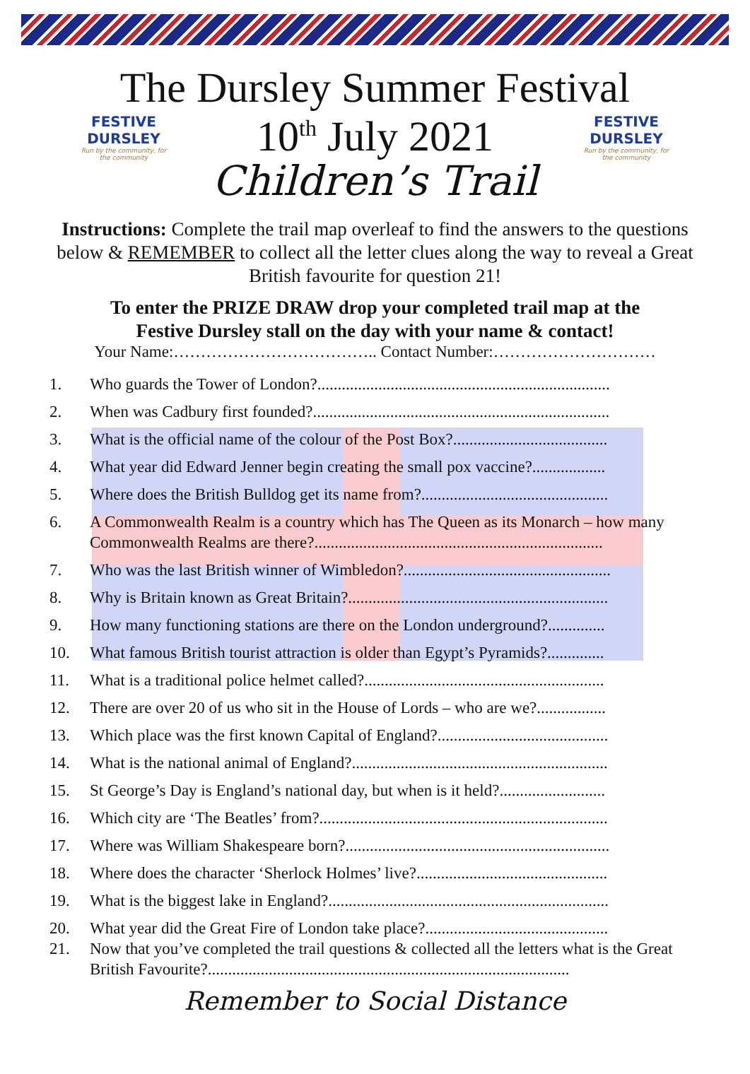The Dursley Summer Festival
FESTIVE DURSLEY
Run by the community, for the community
10<sup>th</sup> July 2021
FESTIVE DURSLEY
Run by the community, for the community
Children’s Trail
Instructions: Complete the trail map overleaf to find the answers to the questions below & REMEMBER to collect all the letter clues along the way to reveal a Great British favourite for question 21!
To enter the PRIZE DRAW drop your completed trail map at the
Festive Dursley stall on the day with your name & contact!
Your Name:……………………………….. Contact Number:…………………………
1. Who guards the Tower of London?........................................................................
2. When was Cadbury first founded?.........................................................................
3. What is the official name of the colour of the Post Box?......................................
4. What year did Edward Jenner begin creating the small pox vaccine?..................
5. Where does the British Bulldog get its name from?..............................................
6. A Commonwealth Realm is a country which has The Queen as its Monarch – how many Commonwealth Realms are there?.......................................................................
7. Who was the last British winner of Wimbledon?...................................................
8. Why is Britain known as Great Britain?................................................................
9. How many functioning stations are there on the London underground?..............
10. What famous British tourist attraction is older than Egypt’s Pyramids?..............
11. What is a traditional police helmet called?...........................................................
12. There are over 20 of us who sit in the House of Lords – who are we?.................
13. Which place was the first known Capital of England?..........................................
14. What is the national animal of England?...............................................................
15. St George’s Day is England’s national day, but when is it held?..........................
16. Which city are ‘The Beatles’ from?.......................................................................
17. Where was William Shakespeare born?.................................................................
18. Where does the character ‘Sherlock Holmes’ live?...............................................
19. What is the biggest lake in England?.....................................................................
20. What year did the Great Fire of London take place?.............................................
21. Now that you’ve completed the trail questions & collected all the letters what is the Great British Favourite?.........................................................................................
Remember to Social Distance